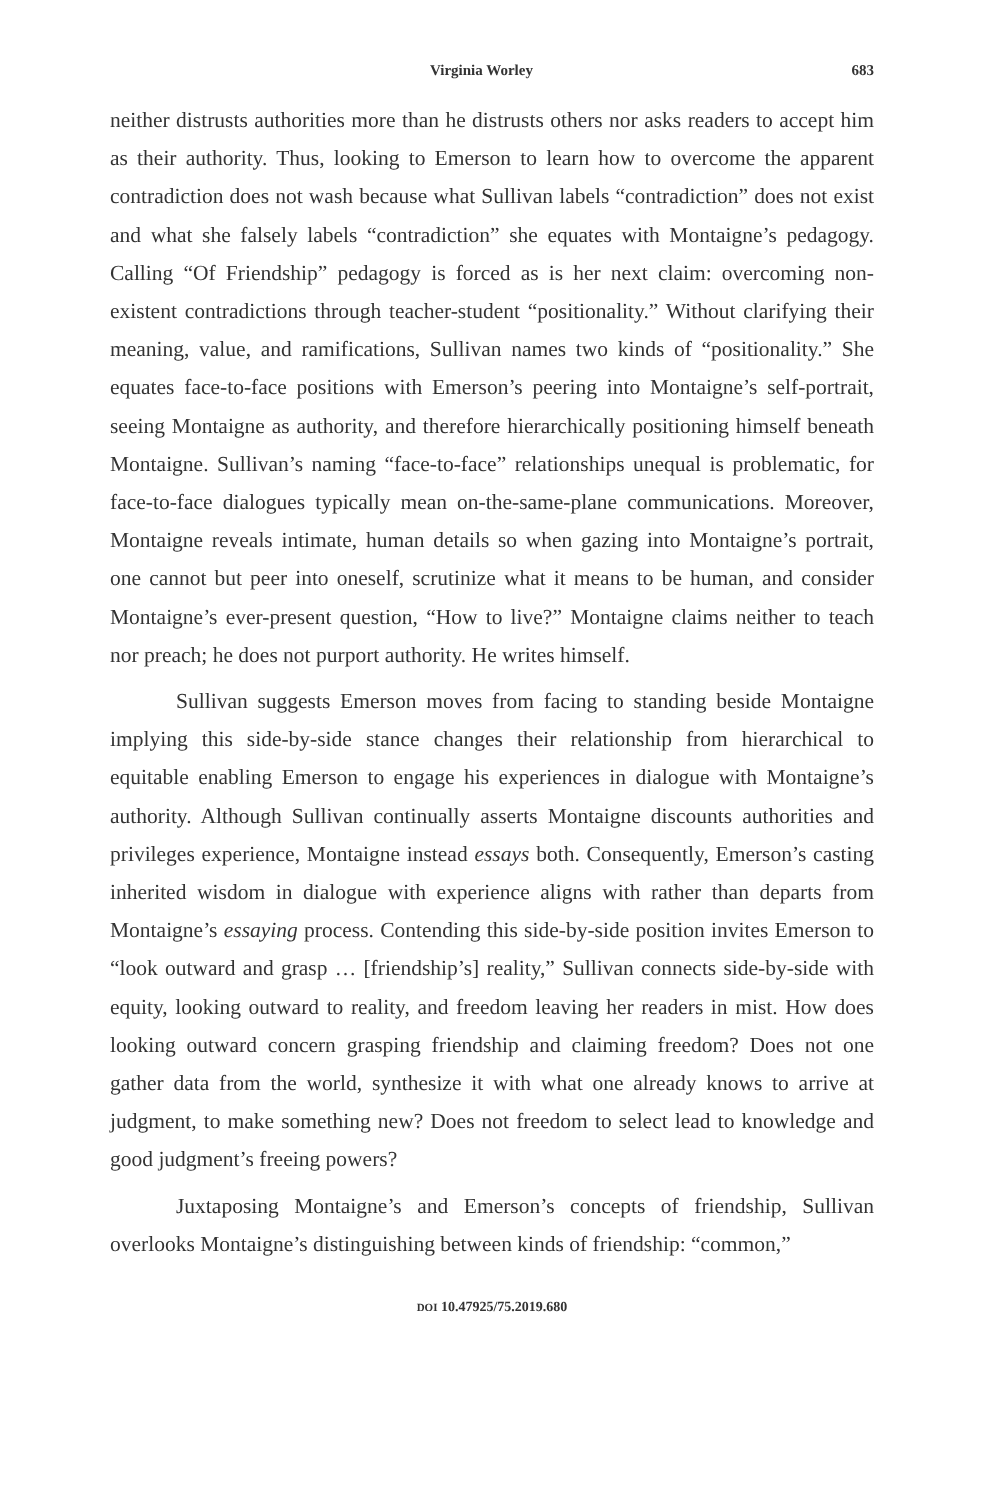Virginia Worley 683
neither distrusts authorities more than he distrusts others nor asks readers to accept him as their authority. Thus, looking to Emerson to learn how to overcome the apparent contradiction does not wash because what Sullivan labels “contradiction” does not exist and what she falsely labels “contradiction” she equates with Montaigne’s pedagogy. Calling “Of Friendship” pedagogy is forced as is her next claim: overcoming non-existent contradictions through teacher-student “positionality.” Without clarifying their meaning, value, and ramifications, Sullivan names two kinds of “positionality.” She equates face-to-face positions with Emerson’s peering into Montaigne’s self-portrait, seeing Montaigne as authority, and therefore hierarchically positioning himself beneath Montaigne. Sullivan’s naming “face-to-face” relationships unequal is problematic, for face-to-face dialogues typically mean on-the-same-plane communications. Moreover, Montaigne reveals intimate, human details so when gazing into Montaigne’s portrait, one cannot but peer into oneself, scrutinize what it means to be human, and consider Montaigne’s ever-present question, “How to live?” Montaigne claims neither to teach nor preach; he does not purport authority. He writes himself.
Sullivan suggests Emerson moves from facing to standing beside Montaigne implying this side-by-side stance changes their relationship from hierarchical to equitable enabling Emerson to engage his experiences in dialogue with Montaigne’s authority. Although Sullivan continually asserts Montaigne discounts authorities and privileges experience, Montaigne instead essays both. Consequently, Emerson’s casting inherited wisdom in dialogue with experience aligns with rather than departs from Montaigne’s essaying process. Contending this side-by-side position invites Emerson to “look outward and grasp … [friendship’s] reality,” Sullivan connects side-by-side with equity, looking outward to reality, and freedom leaving her readers in mist. How does looking outward concern grasping friendship and claiming freedom? Does not one gather data from the world, synthesize it with what one already knows to arrive at judgment, to make something new? Does not freedom to select lead to knowledge and good judgment’s freeing powers?
Juxtaposing Montaigne’s and Emerson’s concepts of friendship, Sullivan overlooks Montaigne’s distinguishing between kinds of friendship: “common,”
DOI 10.47925/75.2019.680